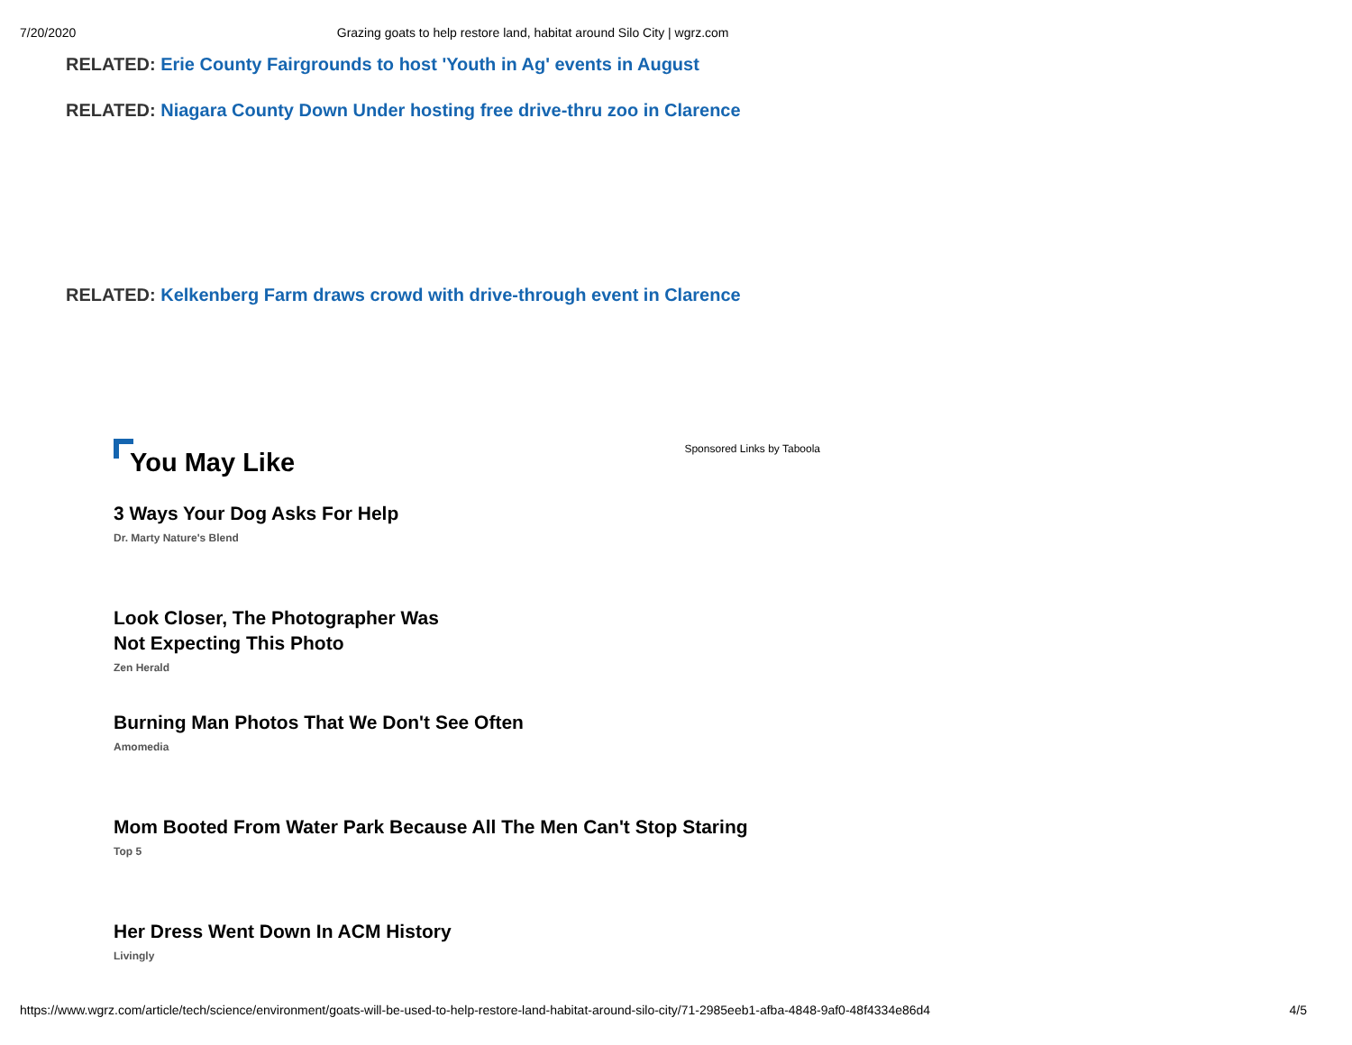7/20/2020 Grazing goats to help restore land, habitat around Silo City | wgrz.com
RELATED: Erie County Fairgrounds to host 'Youth in Ag' events in August
RELATED: Niagara County Down Under hosting free drive-thru zoo in Clarence
RELATED: Kelkenberg Farm draws crowd with drive-through event in Clarence
You May Like
Sponsored Links by Taboola
3 Ways Your Dog Asks For Help
Dr. Marty Nature's Blend
Look Closer, The Photographer Was
Not Expecting This Photo
Zen Herald
Burning Man Photos That We Don't See Often
Amomedia
Mom Booted From Water Park Because All The Men Can't Stop Staring
Top 5
Her Dress Went Down In ACM History
Livingly
https://www.wgrz.com/article/tech/science/environment/goats-will-be-used-to-help-restore-land-habitat-around-silo-city/71-2985eeb1-afba-4848-9af0-48f4334e86d4 4/5